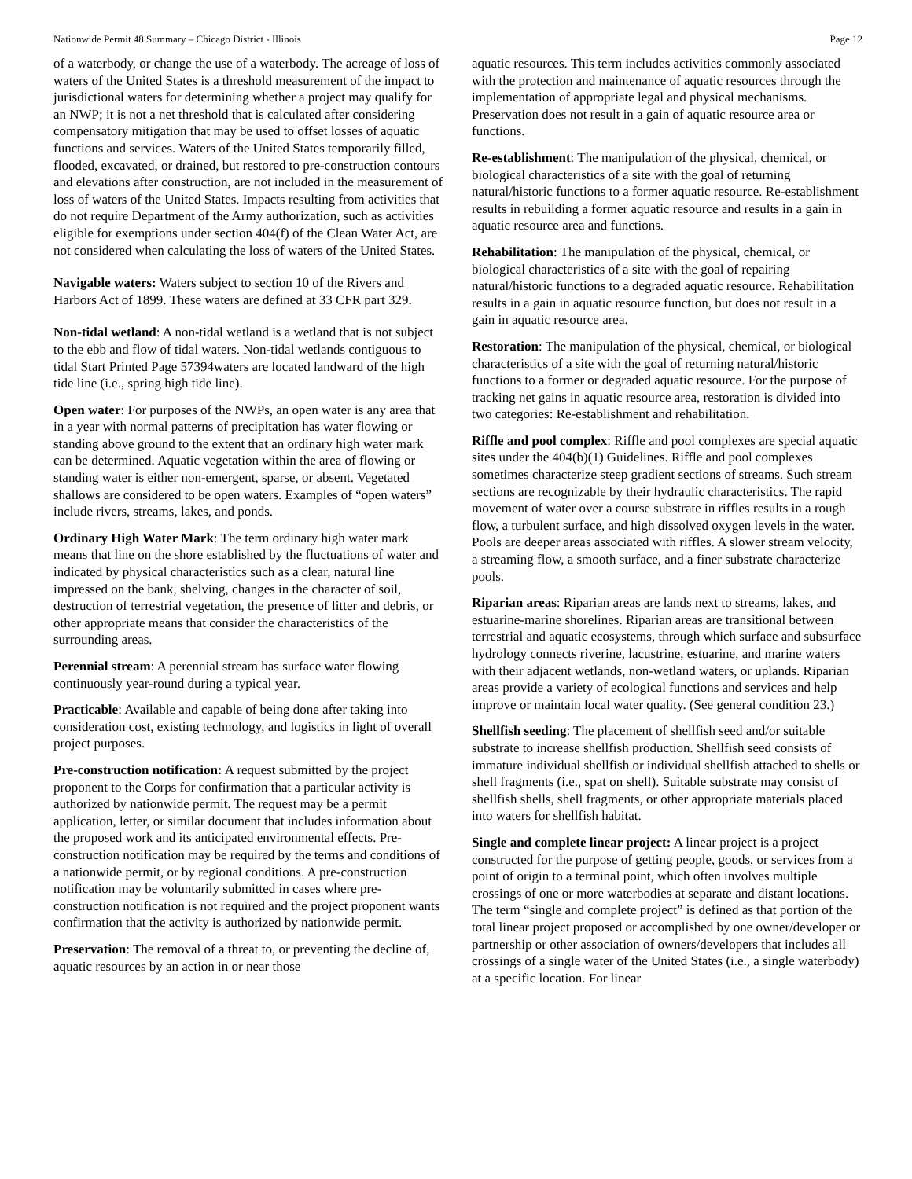Nationwide Permit 48 Summary – Chicago District - Illinois Page 12
of a waterbody, or change the use of a waterbody. The acreage of loss of waters of the United States is a threshold measurement of the impact to jurisdictional waters for determining whether a project may qualify for an NWP; it is not a net threshold that is calculated after considering compensatory mitigation that may be used to offset losses of aquatic functions and services. Waters of the United States temporarily filled, flooded, excavated, or drained, but restored to pre-construction contours and elevations after construction, are not included in the measurement of loss of waters of the United States. Impacts resulting from activities that do not require Department of the Army authorization, such as activities eligible for exemptions under section 404(f) of the Clean Water Act, are not considered when calculating the loss of waters of the United States.
Navigable waters: Waters subject to section 10 of the Rivers and Harbors Act of 1899. These waters are defined at 33 CFR part 329.
Non-tidal wetland: A non-tidal wetland is a wetland that is not subject to the ebb and flow of tidal waters. Non-tidal wetlands contiguous to tidal Start Printed Page 57394waters are located landward of the high tide line (i.e., spring high tide line).
Open water: For purposes of the NWPs, an open water is any area that in a year with normal patterns of precipitation has water flowing or standing above ground to the extent that an ordinary high water mark can be determined. Aquatic vegetation within the area of flowing or standing water is either non-emergent, sparse, or absent. Vegetated shallows are considered to be open waters. Examples of “open waters” include rivers, streams, lakes, and ponds.
Ordinary High Water Mark: The term ordinary high water mark means that line on the shore established by the fluctuations of water and indicated by physical characteristics such as a clear, natural line impressed on the bank, shelving, changes in the character of soil, destruction of terrestrial vegetation, the presence of litter and debris, or other appropriate means that consider the characteristics of the surrounding areas.
Perennial stream: A perennial stream has surface water flowing continuously year-round during a typical year.
Practicable: Available and capable of being done after taking into consideration cost, existing technology, and logistics in light of overall project purposes.
Pre-construction notification: A request submitted by the project proponent to the Corps for confirmation that a particular activity is authorized by nationwide permit. The request may be a permit application, letter, or similar document that includes information about the proposed work and its anticipated environmental effects. Pre-construction notification may be required by the terms and conditions of a nationwide permit, or by regional conditions. A pre-construction notification may be voluntarily submitted in cases where pre-construction notification is not required and the project proponent wants confirmation that the activity is authorized by nationwide permit.
Preservation: The removal of a threat to, or preventing the decline of, aquatic resources by an action in or near those
aquatic resources. This term includes activities commonly associated with the protection and maintenance of aquatic resources through the implementation of appropriate legal and physical mechanisms. Preservation does not result in a gain of aquatic resource area or functions.
Re-establishment: The manipulation of the physical, chemical, or biological characteristics of a site with the goal of returning natural/historic functions to a former aquatic resource. Re-establishment results in rebuilding a former aquatic resource and results in a gain in aquatic resource area and functions.
Rehabilitation: The manipulation of the physical, chemical, or biological characteristics of a site with the goal of repairing natural/historic functions to a degraded aquatic resource. Rehabilitation results in a gain in aquatic resource function, but does not result in a gain in aquatic resource area.
Restoration: The manipulation of the physical, chemical, or biological characteristics of a site with the goal of returning natural/historic functions to a former or degraded aquatic resource. For the purpose of tracking net gains in aquatic resource area, restoration is divided into two categories: Re-establishment and rehabilitation.
Riffle and pool complex: Riffle and pool complexes are special aquatic sites under the 404(b)(1) Guidelines. Riffle and pool complexes sometimes characterize steep gradient sections of streams. Such stream sections are recognizable by their hydraulic characteristics. The rapid movement of water over a course substrate in riffles results in a rough flow, a turbulent surface, and high dissolved oxygen levels in the water. Pools are deeper areas associated with riffles. A slower stream velocity, a streaming flow, a smooth surface, and a finer substrate characterize pools.
Riparian areas: Riparian areas are lands next to streams, lakes, and estuarine-marine shorelines. Riparian areas are transitional between terrestrial and aquatic ecosystems, through which surface and subsurface hydrology connects riverine, lacustrine, estuarine, and marine waters with their adjacent wetlands, non-wetland waters, or uplands. Riparian areas provide a variety of ecological functions and services and help improve or maintain local water quality. (See general condition 23.)
Shellfish seeding: The placement of shellfish seed and/or suitable substrate to increase shellfish production. Shellfish seed consists of immature individual shellfish or individual shellfish attached to shells or shell fragments (i.e., spat on shell). Suitable substrate may consist of shellfish shells, shell fragments, or other appropriate materials placed into waters for shellfish habitat.
Single and complete linear project: A linear project is a project constructed for the purpose of getting people, goods, or services from a point of origin to a terminal point, which often involves multiple crossings of one or more waterbodies at separate and distant locations. The term “single and complete project” is defined as that portion of the total linear project proposed or accomplished by one owner/developer or partnership or other association of owners/developers that includes all crossings of a single water of the United States (i.e., a single waterbody) at a specific location. For linear